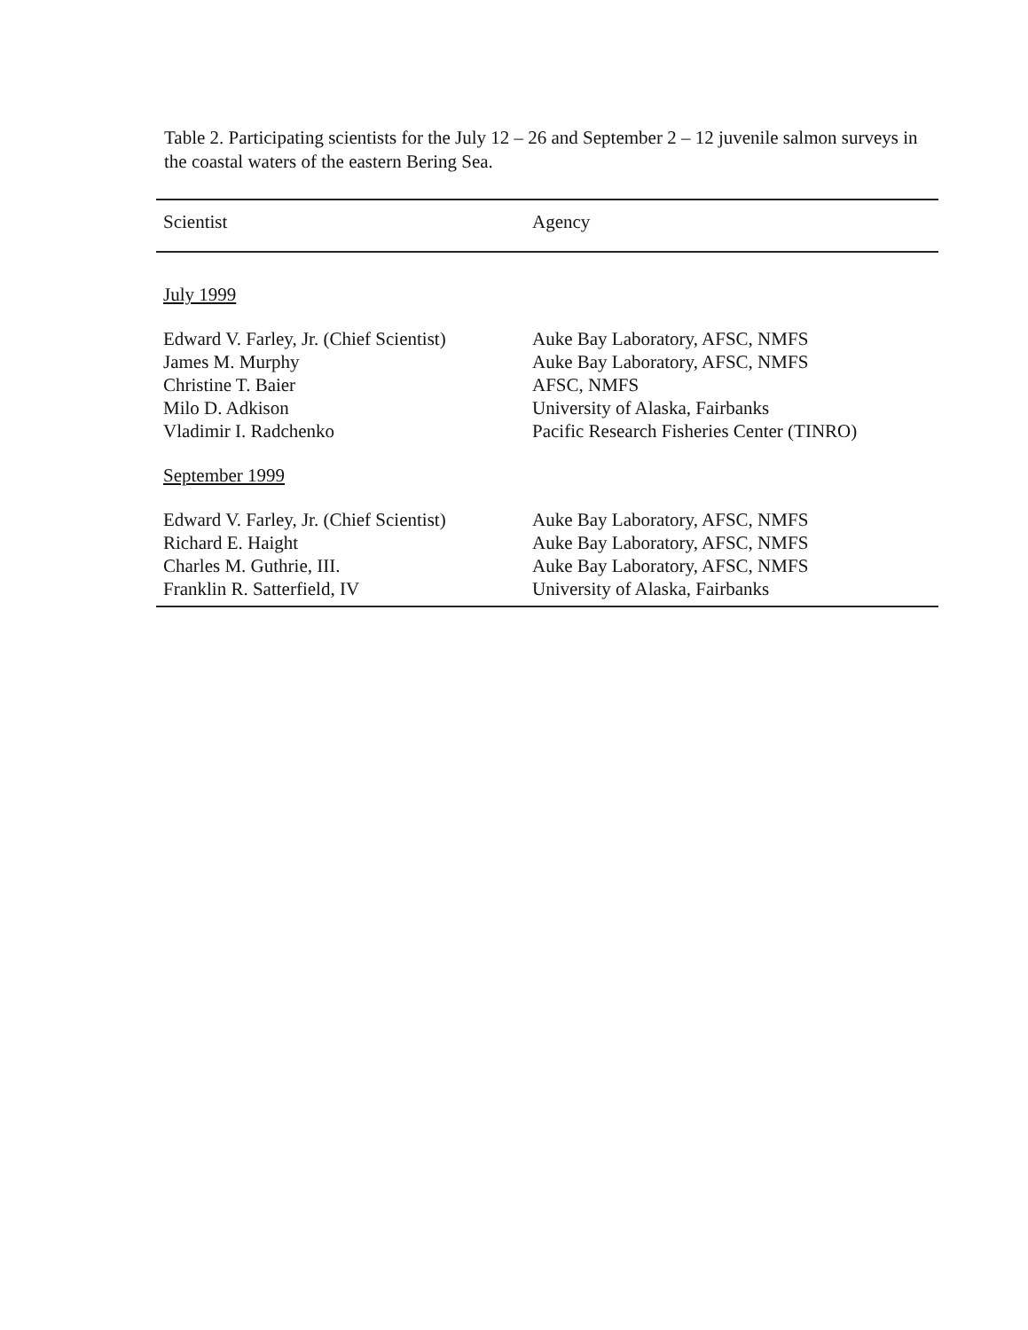Table 2. Participating scientists for the July 12 – 26 and September 2 – 12 juvenile salmon surveys in the coastal waters of the eastern Bering Sea.
| Scientist | Agency |
| --- | --- |
| July 1999 | |
| Edward V. Farley, Jr. (Chief Scientist) | Auke Bay Laboratory, AFSC, NMFS |
| James M. Murphy | Auke Bay Laboratory, AFSC, NMFS |
| Christine T. Baier | AFSC, NMFS |
| Milo D. Adkison | University of Alaska, Fairbanks |
| Vladimir I. Radchenko | Pacific Research Fisheries Center (TINRO) |
| September 1999 | |
| Edward V. Farley, Jr. (Chief Scientist) | Auke Bay Laboratory, AFSC, NMFS |
| Richard E. Haight | Auke Bay Laboratory, AFSC, NMFS |
| Charles M. Guthrie, III. | Auke Bay Laboratory, AFSC, NMFS |
| Franklin R. Satterfield, IV | University of Alaska, Fairbanks |